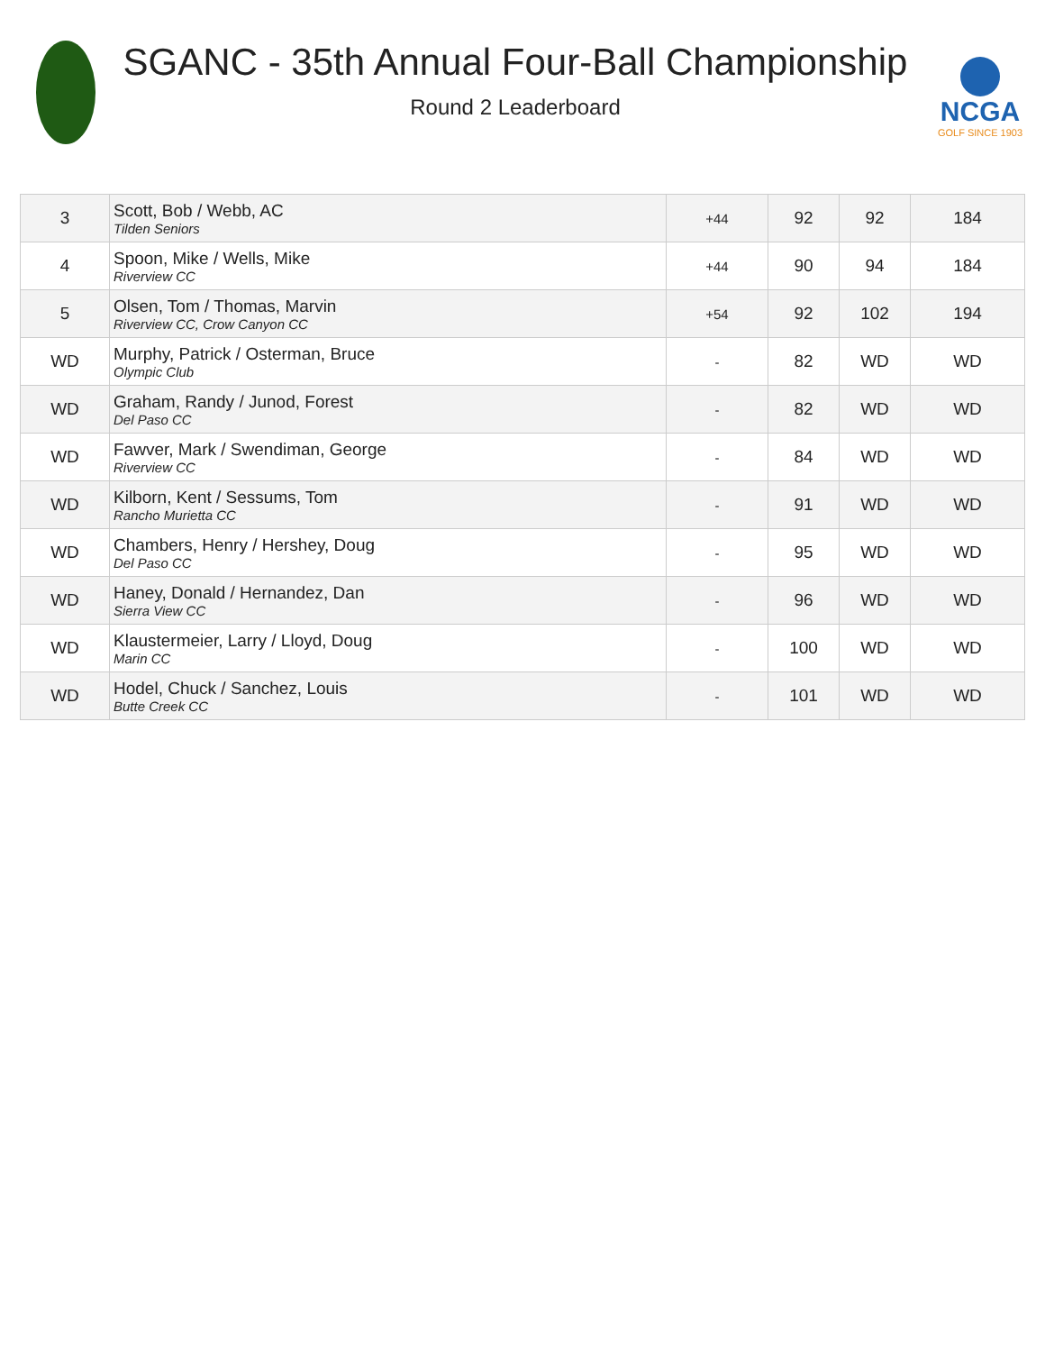SGANC - 35th Annual Four-Ball Championship
Round 2 Leaderboard
NCGA
GOLF SINCE 1903
| 3 | Scott, Bob / Webb, AC Tilden Seniors | +44 | 92 | 92 | 184 |
| 4 | Spoon, Mike / Wells, Mike Riverview CC | +44 | 90 | 94 | 184 |
| 5 | Olsen, Tom / Thomas, Marvin Riverview CC, Crow Canyon CC | +54 | 92 | 102 | 194 |
| WD | Murphy, Patrick / Osterman, Bruce Olympic Club | - | 82 | WD | WD |
| WD | Graham, Randy / Junod, Forest Del Paso CC | - | 82 | WD | WD |
| WD | Fawver, Mark / Swendiman, George Riverview CC | - | 84 | WD | WD |
| WD | Kilborn, Kent / Sessums, Tom Rancho Murietta CC | - | 91 | WD | WD |
| WD | Chambers, Henry / Hershey, Doug Del Paso CC | - | 95 | WD | WD |
| WD | Haney, Donald / Hernandez, Dan Sierra View CC | - | 96 | WD | WD |
| WD | Klaustermeier, Larry / Lloyd, Doug Marin CC | - | 100 | WD | WD |
| WD | Hodel, Chuck / Sanchez, Louis Butte Creek CC | - | 101 | WD | WD |